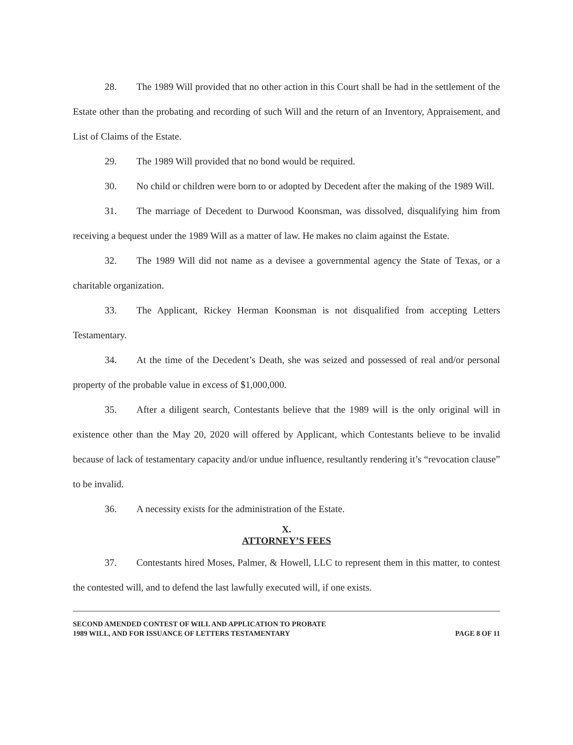28. The 1989 Will provided that no other action in this Court shall be had in the settlement of the Estate other than the probating and recording of such Will and the return of an Inventory, Appraisement, and List of Claims of the Estate.
29. The 1989 Will provided that no bond would be required.
30. No child or children were born to or adopted by Decedent after the making of the 1989 Will.
31. The marriage of Decedent to Durwood Koonsman, was dissolved, disqualifying him from receiving a bequest under the 1989 Will as a matter of law. He makes no claim against the Estate.
32. The 1989 Will did not name as a devisee a governmental agency the State of Texas, or a charitable organization.
33. The Applicant, Rickey Herman Koonsman is not disqualified from accepting Letters Testamentary.
34. At the time of the Decedent’s Death, she was seized and possessed of real and/or personal property of the probable value in excess of $1,000,000.
35. After a diligent search, Contestants believe that the 1989 will is the only original will in existence other than the May 20, 2020 will offered by Applicant, which Contestants believe to be invalid because of lack of testamentary capacity and/or undue influence, resultantly rendering it’s “revocation clause” to be invalid.
36. A necessity exists for the administration of the Estate.
X.
ATTORNEY’S FEES
37. Contestants hired Moses, Palmer, & Howell, LLC to represent them in this matter, to contest the contested will, and to defend the last lawfully executed will, if one exists.
SECOND AMENDED CONTEST OF WILL AND APPLICATION TO PROBATE
1989 WILL, AND FOR ISSUANCE OF LETTERS TESTAMENTARY
PAGE 8 OF 11